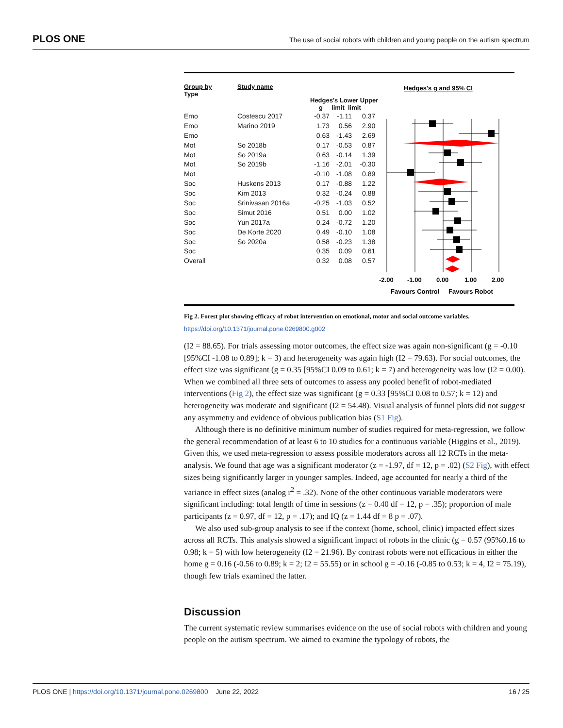PLOS ONE The use of social robots with children and young people on the autism spectrum
| Group by Type | Study name | Hedges's Lower Upper g limit limit | | |
| --- | --- | --- | --- | --- |
| Emo | Costescu 2017 | -0.37 | -1.11 | 0.37 |
| Emo | Marino 2019 | 1.73 | 0.56 | 2.90 |
| Emo | | 0.63 | -1.43 | 2.69 |
| Mot | So 2018b | 0.17 | -0.53 | 0.87 |
| Mot | So 2019a | 0.63 | -0.14 | 1.39 |
| Mot | So 2019b | -1.16 | -2.01 | -0.30 |
| Mot | | -0.10 | -1.08 | 0.89 |
| Soc | Huskens 2013 | 0.17 | -0.88 | 1.22 |
| Soc | Kim 2013 | 0.32 | -0.24 | 0.88 |
| Soc | Srinivasan 2016a | -0.25 | -1.03 | 0.52 |
| Soc | Simut 2016 | 0.51 | 0.00 | 1.02 |
| Soc | Yun 2017a | 0.24 | -0.72 | 1.20 |
| Soc | De Korte 2020 | 0.49 | -0.10 | 1.08 |
| Soc | So 2020a | 0.58 | -0.23 | 1.38 |
| Soc | | 0.35 | 0.09 | 0.61 |
| Overall | | 0.32 | 0.08 | 0.57 |
Hedges's g and 95% CI
-2.00
-1.00
0.00
1.00
2.00
Favours Control
Favours Robot
Fig 2. Forest plot showing efficacy of robot intervention on emotional, motor and social outcome variables.
https://doi.org/10.1371/journal.pone.0269800.g002
(I2 = 88.65). For trials assessing motor outcomes, the effect size was again non-significant (g = -0.10 [95%CI -1.08 to 0.89]; k = 3) and heterogeneity was again high (I2 = 79.63). For social outcomes, the effect size was significant (g = 0.35 [95%CI 0.09 to 0.61; k = 7) and heterogeneity was low (I2 = 0.00). When we combined all three sets of outcomes to assess any pooled benefit of robot-mediated interventions (Fig 2), the effect size was significant (g = 0.33 [95%CI 0.08 to 0.57; k = 12) and heterogeneity was moderate and significant (I2 = 54.48). Visual analysis of funnel plots did not suggest any asymmetry and evidence of obvious publication bias (S1 Fig).
Although there is no definitive minimum number of studies required for meta-regression, we follow the general recommendation of at least 6 to 10 studies for a continuous variable (Higgins et al., 2019). Given this, we used meta-regression to assess possible moderators across all 12 RCTs in the meta-analysis. We found that age was a significant moderator (z = -1.97, df = 12, p = .02) (S2 Fig), with effect sizes being significantly larger in younger samples. Indeed, age accounted for nearly a third of the variance in effect sizes (analog r<sup>2</sup> = .32). None of the other continuous variable moderators were significant including: total length of time in sessions (z = 0.40 df = 12, p = .35); proportion of male participants (z = 0.97, df = 12, p = .17); and IQ (z = 1.44 df = 8 p = .07).
We also used sub-group analysis to see if the context (home, school, clinic) impacted effect sizes across all RCTs. This analysis showed a significant impact of robots in the clinic (g = 0.57 (95%0.16 to 0.98; k = 5) with low heterogeneity (I2 = 21.96). By contrast robots were not efficacious in either the home g = 0.16 (-0.56 to 0.89; k = 2; I2 = 55.55) or in school g = -0.16 (-0.85 to 0.53; k = 4, I2 = 75.19), though few trials examined the latter.
Discussion
The current systematic review summarises evidence on the use of social robots with children and young people on the autism spectrum. We aimed to examine the typology of robots, the
PLOS ONE | https://doi.org/10.1371/journal.pone.0269800 June 22, 2022 16 / 25